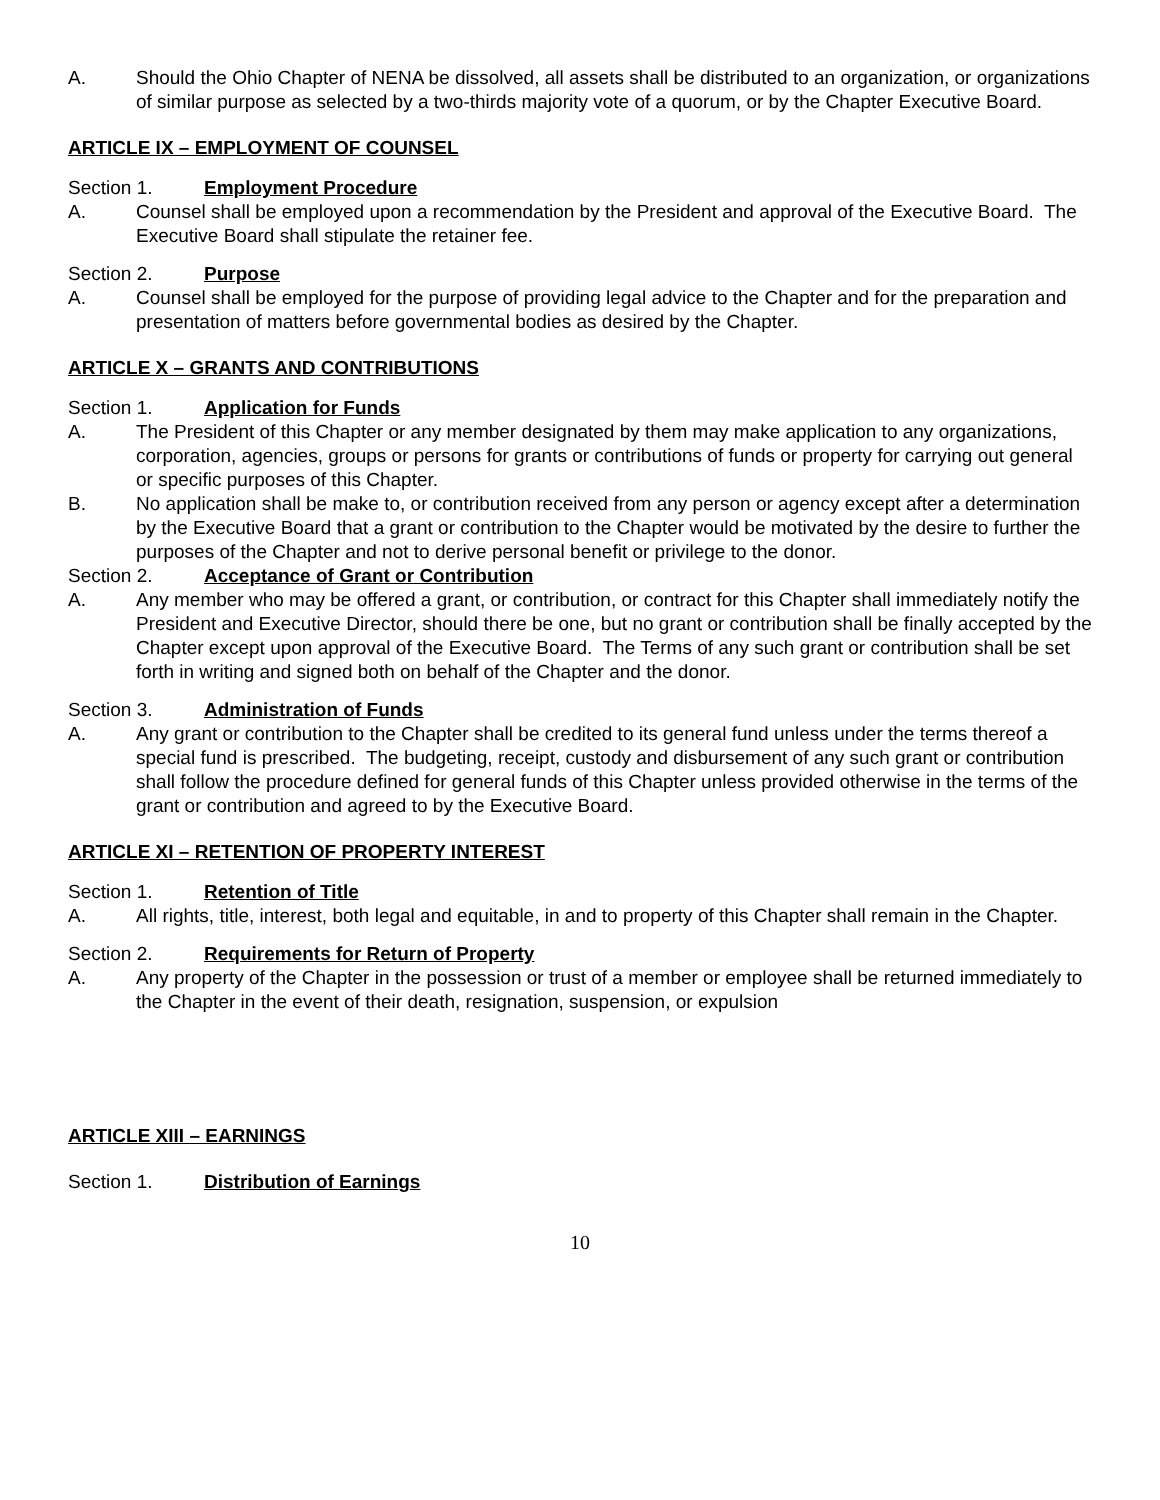A. Should the Ohio Chapter of NENA be dissolved, all assets shall be distributed to an organization, or organizations of similar purpose as selected by a two-thirds majority vote of a quorum, or by the Chapter Executive Board.
ARTICLE IX – EMPLOYMENT OF COUNSEL
Section 1. Employment Procedure
A. Counsel shall be employed upon a recommendation by the President and approval of the Executive Board. The Executive Board shall stipulate the retainer fee.
Section 2. Purpose
A. Counsel shall be employed for the purpose of providing legal advice to the Chapter and for the preparation and presentation of matters before governmental bodies as desired by the Chapter.
ARTICLE X – GRANTS AND CONTRIBUTIONS
Section 1. Application for Funds
A. The President of this Chapter or any member designated by them may make application to any organizations, corporation, agencies, groups or persons for grants or contributions of funds or property for carrying out general or specific purposes of this Chapter.
B. No application shall be make to, or contribution received from any person or agency except after a determination by the Executive Board that a grant or contribution to the Chapter would be motivated by the desire to further the purposes of the Chapter and not to derive personal benefit or privilege to the donor.
Section 2. Acceptance of Grant or Contribution
A. Any member who may be offered a grant, or contribution, or contract for this Chapter shall immediately notify the President and Executive Director, should there be one, but no grant or contribution shall be finally accepted by the Chapter except upon approval of the Executive Board. The Terms of any such grant or contribution shall be set forth in writing and signed both on behalf of the Chapter and the donor.
Section 3. Administration of Funds
A. Any grant or contribution to the Chapter shall be credited to its general fund unless under the terms thereof a special fund is prescribed. The budgeting, receipt, custody and disbursement of any such grant or contribution shall follow the procedure defined for general funds of this Chapter unless provided otherwise in the terms of the grant or contribution and agreed to by the Executive Board.
ARTICLE XI – RETENTION OF PROPERTY INTEREST
Section 1. Retention of Title
A. All rights, title, interest, both legal and equitable, in and to property of this Chapter shall remain in the Chapter.
Section 2. Requirements for Return of Property
A. Any property of the Chapter in the possession or trust of a member or employee shall be returned immediately to the Chapter in the event of their death, resignation, suspension, or expulsion
ARTICLE XIII – EARNINGS
Section 1. Distribution of Earnings
10